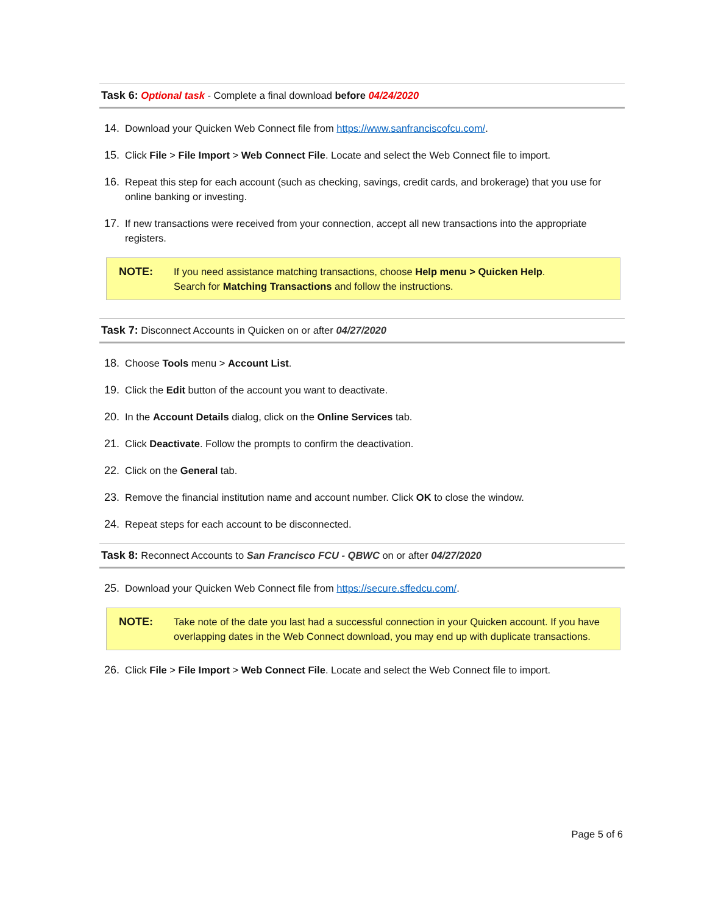Task 6: Optional task - Complete a final download before 04/24/2020
14. Download your Quicken Web Connect file from https://www.sanfranciscofcu.com/.
15. Click File > File Import > Web Connect File. Locate and select the Web Connect file to import.
16. Repeat this step for each account (such as checking, savings, credit cards, and brokerage) that you use for online banking or investing.
17. If new transactions were received from your connection, accept all new transactions into the appropriate registers.
NOTE: If you need assistance matching transactions, choose Help menu > Quicken Help.
Search for Matching Transactions and follow the instructions.
Task 7: Disconnect Accounts in Quicken on or after 04/27/2020
18. Choose Tools menu > Account List.
19. Click the Edit button of the account you want to deactivate.
20. In the Account Details dialog, click on the Online Services tab.
21. Click Deactivate. Follow the prompts to confirm the deactivation.
22. Click on the General tab.
23. Remove the financial institution name and account number. Click OK to close the window.
24. Repeat steps for each account to be disconnected.
Task 8: Reconnect Accounts to San Francisco FCU - QBWC on or after 04/27/2020
25. Download your Quicken Web Connect file from https://secure.sffedcu.com/.
NOTE: Take note of the date you last had a successful connection in your Quicken account. If you have overlapping dates in the Web Connect download, you may end up with duplicate transactions.
26. Click File > File Import > Web Connect File. Locate and select the Web Connect file to import.
Page 5 of 6